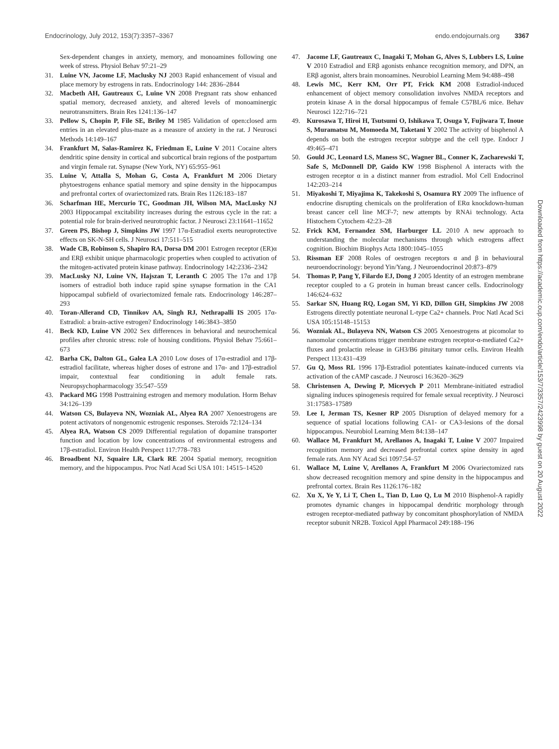Endocrinology, July 2012, 153(7):3357–3367 endo.endojournals.org 3367
Sex-dependent changes in anxiety, memory, and monoamines following one week of stress. Physiol Behav 97:21–29
31. Luine VN, Jacome LF, Maclusky NJ 2003 Rapid enhancement of visual and place memory by estrogens in rats. Endocrinology 144: 2836–2844
32. Macbeth AH, Gautreaux C, Luine VN 2008 Pregnant rats show enhanced spatial memory, decreased anxiety, and altered levels of monoaminergic neurotransmitters. Brain Res 1241:136–147
33. Pellow S, Chopin P, File SE, Briley M 1985 Validation of open:closed arm entries in an elevated plus-maze as a measure of anxiety in the rat. J Neurosci Methods 14:149–167
34. Frankfurt M, Salas-Ramirez K, Friedman E, Luine V 2011 Cocaine alters dendritic spine density in cortical and subcortical brain regions of the postpartum and virgin female rat. Synapse (New York, NY) 65:955–961
35. Luine V, Attalla S, Mohan G, Costa A, Frankfurt M 2006 Dietary phytoestrogens enhance spatial memory and spine density in the hippocampus and prefrontal cortex of ovariectomized rats. Brain Res 1126:183–187
36. Scharfman HE, Mercurio TC, Goodman JH, Wilson MA, MacLusky NJ 2003 Hippocampal excitability increases during the estrous cycle in the rat: a potential role for brain-derived neurotrophic factor. J Neurosci 23:11641–11652
37. Green PS, Bishop J, Simpkins JW 1997 17α-Estradiol exerts neuroprotective effects on SK-N-SH cells. J Neurosci 17:511–515
38. Wade CB, Robinson S, Shapiro RA, Dorsa DM 2001 Estrogen receptor (ER)α and ERβ exhibit unique pharmacologic properties when coupled to activation of the mitogen-activated protein kinase pathway. Endocrinology 142:2336–2342
39. MacLusky NJ, Luine VN, Hajszan T, Leranth C 2005 The 17α and 17β isomers of estradiol both induce rapid spine synapse formation in the CA1 hippocampal subfield of ovariectomized female rats. Endocrinology 146:287–293
40. Toran-Allerand CD, Tinnikov AA, Singh RJ, Nethrapalli IS 2005 17α-Estradiol: a brain-active estrogen? Endocrinology 146:3843–3850
41. Beck KD, Luine VN 2002 Sex differences in behavioral and neurochemical profiles after chronic stress: role of housing conditions. Physiol Behav 75:661–673
42. Barha CK, Dalton GL, Galea LA 2010 Low doses of 17α-estradiol and 17β-estradiol facilitate, whereas higher doses of estrone and 17α- and 17β-estradiol impair, contextual fear conditioning in adult female rats. Neuropsychopharmacology 35:547–559
43. Packard MG 1998 Posttraining estrogen and memory modulation. Horm Behav 34:126–139
44. Watson CS, Bulayeva NN, Wozniak AL, Alyea RA 2007 Xenoestrogens are potent activators of nongenomic estrogenic responses. Steroids 72:124–134
45. Alyea RA, Watson CS 2009 Differential regulation of dopamine transporter function and location by low concentrations of environmental estrogens and 17β-estradiol. Environ Health Perspect 117:778–783
46. Broadbent NJ, Squaire LR, Clark RE 2004 Spatial memory, recognition memory, and the hippocampus. Proc Natl Acad Sci USA 101: 14515–14520
47. Jacome LF, Gautreaux C, Inagaki T, Mohan G, Alves S, Lubbers LS, Luine V 2010 Estradiol and ERβ agonists enhance recognition memory, and DPN, an ERβ agonist, alters brain monoamines. Neurobiol Learning Mem 94:488–498
48. Lewis MC, Kerr KM, Orr PT, Frick KM 2008 Estradiol-induced enhancement of object memory consolidation involves NMDA receptors and protein kinase A in the dorsal hippocampus of female C57BL/6 mice. Behav Neurosci 122:716–721
49. Kurosawa T, Hiroi H, Tsutsumi O, Ishikawa T, Osuga Y, Fujiwara T, Inoue S, Muramatsu M, Momoeda M, Taketani Y 2002 The activity of bisphenol A depends on both the estrogen receptor subtype and the cell type. Endocr J 49:465–471
50. Gould JC, Leonard LS, Maness SC, Wagner BL, Conner K, Zacharewski T, Safe S, McDonnell DP, Gaido KW 1998 Bisphenol A interacts with the estrogen receptor α in a distinct manner from estradiol. Mol Cell Endocrinol 142:203–214
51. Miyakoshi T, Miyajima K, Takekoshi S, Osamura RY 2009 The influence of endocrine disrupting chemicals on the proliferation of ERα knockdown-human breast cancer cell line MCF-7; new attempts by RNAi technology. Acta Histochem Cytochem 42:23–28
52. Frick KM, Fernandez SM, Harburger LL 2010 A new approach to understanding the molecular mechanisms through which estrogens affect cognition. Biochim Biophys Acta 1800:1045–1055
53. Rissman EF 2008 Roles of oestrogen receptors α and β in behavioural neuroendocrinology: beyond Yin/Yang. J Neuroendocrinol 20:873–879
54. Thomas P, Pang Y, Filardo EJ, Dong J 2005 Identity of an estrogen membrane receptor coupled to a G protein in human breast cancer cells. Endocrinology 146:624–632
55. Sarkar SN, Huang RQ, Logan SM, Yi KD, Dillon GH, Simpkins JW 2008 Estrogens directly potentiate neuronal L-type Ca2+ channels. Proc Natl Acad Sci USA 105:15148–15153
56. Wozniak AL, Bulayeva NN, Watson CS 2005 Xenoestrogens at picomolar to nanomolar concentrations trigger membrane estrogen receptor-α-mediated Ca2+ fluxes and prolactin release in GH3/B6 pituitary tumor cells. Environ Health Perspect 113:431–439
57. Gu Q, Moss RL 1996 17β-Estradiol potentiates kainate-induced currents via activation of the cAMP cascade. J Neurosci 16:3620–3629
58. Christensen A, Dewing P, Micevych P 2011 Membrane-initiated estradiol signaling induces spinogenesis required for female sexual receptivity. J Neurosci 31:17583–17589
59. Lee I, Jerman TS, Kesner RP 2005 Disruption of delayed memory for a sequence of spatial locations following CA1- or CA3-lesions of the dorsal hippocampus. Neurobiol Learning Mem 84:138–147
60. Wallace M, Frankfurt M, Arellanos A, Inagaki T, Luine V 2007 Impaired recognition memory and decreased prefrontal cortex spine density in aged female rats. Ann NY Acad Sci 1097:54–57
61. Wallace M, Luine V, Arellanos A, Frankfurt M 2006 Ovariectomized rats show decreased recognition memory and spine density in the hippocampus and prefrontal cortex. Brain Res 1126:176–182
62. Xu X, Ye Y, Li T, Chen L, Tian D, Luo Q, Lu M 2010 Bisphenol-A rapidly promotes dynamic changes in hippocampal dendritic morphology through estrogen receptor-mediated pathway by concomitant phosphorylation of NMDA receptor subunit NR2B. Toxicol Appl Pharmacol 249:188–196
Downloaded from https://academic.oup.com/endo/article/153/7/3357/2423998 by guest on 20 August 2022